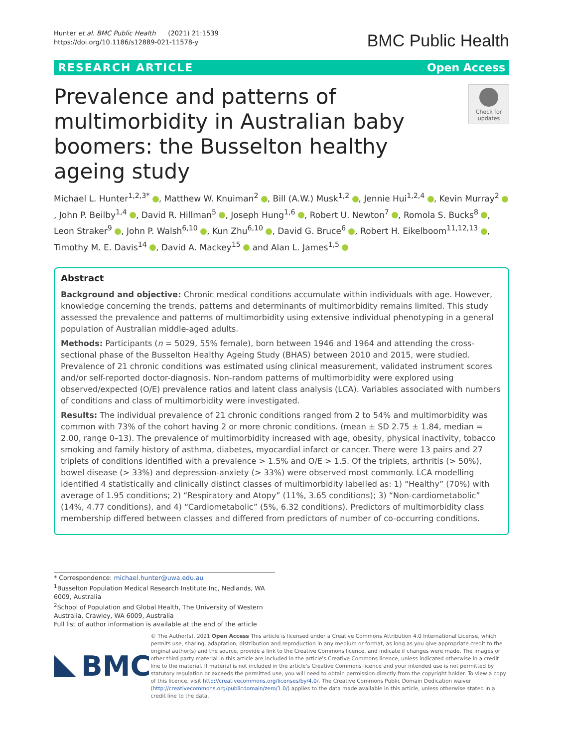Hunter et al. BMC Public Health (2021) 21:1539
https://doi.org/10.1186/s12889-021-11578-y
BMC Public Health
RESEARCH ARTICLE Open Access
Prevalence and patterns of multimorbidity in Australian baby boomers: the Busselton healthy ageing study
Check for updates
Michael L. Hunter<sup>1,2,3*</sup> , Matthew W. Knuiman<sup>2</sup> , Bill (A.W.) Musk<sup>1,2</sup> , Jennie Hui<sup>1,2,4</sup> , Kevin Murray<sup>2</sup> , John P. Beilby<sup>1,4</sup> , David R. Hillman<sup>5</sup> , Joseph Hung<sup>1,6</sup> , Robert U. Newton<sup>7</sup> , Romola S. Bucks<sup>8</sup> , Leon Straker<sup>9</sup> , John P. Walsh<sup>6,10</sup> , Kun Zhu<sup>6,10</sup> , David G. Bruce<sup>6</sup> , Robert H. Eikelboom<sup>11,12,13</sup> , Timothy M. E. Davis<sup>14</sup> , David A. Mackey<sup>15</sup> and Alan L. James<sup>1,5</sup>
Abstract
Background and objective: Chronic medical conditions accumulate within individuals with age. However, knowledge concerning the trends, patterns and determinants of multimorbidity remains limited. This study assessed the prevalence and patterns of multimorbidity using extensive individual phenotyping in a general population of Australian middle-aged adults.
Methods: Participants (n = 5029, 55% female), born between 1946 and 1964 and attending the cross-sectional phase of the Busselton Healthy Ageing Study (BHAS) between 2010 and 2015, were studied. Prevalence of 21 chronic conditions was estimated using clinical measurement, validated instrument scores and/or self-reported doctor-diagnosis. Non-random patterns of multimorbidity were explored using observed/expected (O/E) prevalence ratios and latent class analysis (LCA). Variables associated with numbers of conditions and class of multimorbidity were investigated.
Results: The individual prevalence of 21 chronic conditions ranged from 2 to 54% and multimorbidity was common with 73% of the cohort having 2 or more chronic conditions. (mean ± SD 2.75 ± 1.84, median = 2.00, range 0–13). The prevalence of multimorbidity increased with age, obesity, physical inactivity, tobacco smoking and family history of asthma, diabetes, myocardial infarct or cancer. There were 13 pairs and 27 triplets of conditions identified with a prevalence > 1.5% and O/E > 1.5. Of the triplets, arthritis (> 50%), bowel disease (> 33%) and depression-anxiety (> 33%) were observed most commonly. LCA modelling identified 4 statistically and clinically distinct classes of multimorbidity labelled as: 1) “Healthy” (70%) with average of 1.95 conditions; 2) “Respiratory and Atopy” (11%, 3.65 conditions); 3) “Non-cardiometabolic” (14%, 4.77 conditions), and 4) “Cardiometabolic” (5%, 6.32 conditions). Predictors of multimorbidity class membership differed between classes and differed from predictors of number of co-occurring conditions.
* Correspondence: michael.hunter@uwa.edu.au
<sup>1</sup> Busselton Population Medical Research Institute Inc, Nedlands, WA 6009, Australia
<sup>2</sup> School of Population and Global Health, The University of Western Australia, Crawley, WA 6009, Australia
Full list of author information is available at the end of the article
BMC
© The Author(s). 2021 Open Access This article is licensed under a Creative Commons Attribution 4.0 International License, which permits use, sharing, adaptation, distribution and reproduction in any medium or format, as long as you give appropriate credit to the original author(s) and the source, provide a link to the Creative Commons licence, and indicate if changes were made. The images or other third party material in this article are included in the article's Creative Commons licence, unless indicated otherwise in a credit line to the material. If material is not included in the article's Creative Commons licence and your intended use is not permitted by statutory regulation or exceeds the permitted use, you will need to obtain permission directly from the copyright holder. To view a copy of this licence, visit http://creativecommons.org/licenses/by/4.0/. The Creative Commons Public Domain Dedication waiver (http://creativecommons.org/publicdomain/zero/1.0/) applies to the data made available in this article, unless otherwise stated in a credit line to the data.